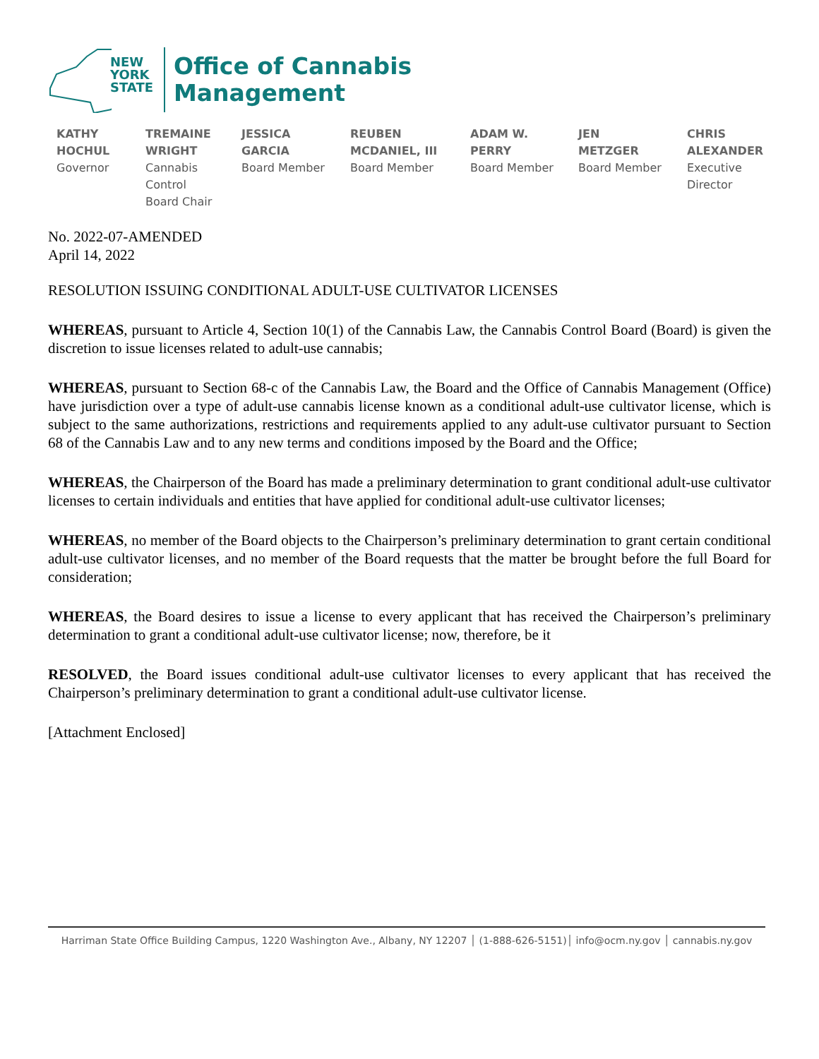NEW
YORK
STATE
Office of Cannabis
Management
KATHY
HOCHUL
Governor
TREMAINE
WRIGHT
Cannabis
Control
Board Chair
JESSICA
GARCIA
Board Member
REUBEN
MCDANIEL, III
Board Member
ADAM W.
PERRY
Board Member
JEN
METZGER
Board Member
CHRIS
ALEXANDER
Executive
Director
No. 2022-07-AMENDED
April 14, 2022
RESOLUTION ISSUING CONDITIONAL ADULT-USE CULTIVATOR LICENSES
WHEREAS, pursuant to Article 4, Section 10(1) of the Cannabis Law, the Cannabis Control Board (Board) is given the discretion to issue licenses related to adult-use cannabis;
WHEREAS, pursuant to Section 68-c of the Cannabis Law, the Board and the Office of Cannabis Management (Office) have jurisdiction over a type of adult-use cannabis license known as a conditional adult-use cultivator license, which is subject to the same authorizations, restrictions and requirements applied to any adult-use cultivator pursuant to Section 68 of the Cannabis Law and to any new terms and conditions imposed by the Board and the Office;
WHEREAS, the Chairperson of the Board has made a preliminary determination to grant conditional adult-use cultivator licenses to certain individuals and entities that have applied for conditional adult-use cultivator licenses;
WHEREAS, no member of the Board objects to the Chairperson’s preliminary determination to grant certain conditional adult-use cultivator licenses, and no member of the Board requests that the matter be brought before the full Board for consideration;
WHEREAS, the Board desires to issue a license to every applicant that has received the Chairperson’s preliminary determination to grant a conditional adult-use cultivator license; now, therefore, be it
RESOLVED, the Board issues conditional adult-use cultivator licenses to every applicant that has received the Chairperson’s preliminary determination to grant a conditional adult-use cultivator license.
[Attachment Enclosed]
Harriman State Office Building Campus, 1220 Washington Ave., Albany, NY 12207 │ (1-888-626-5151)│ info@ocm.ny.gov │ cannabis.ny.gov